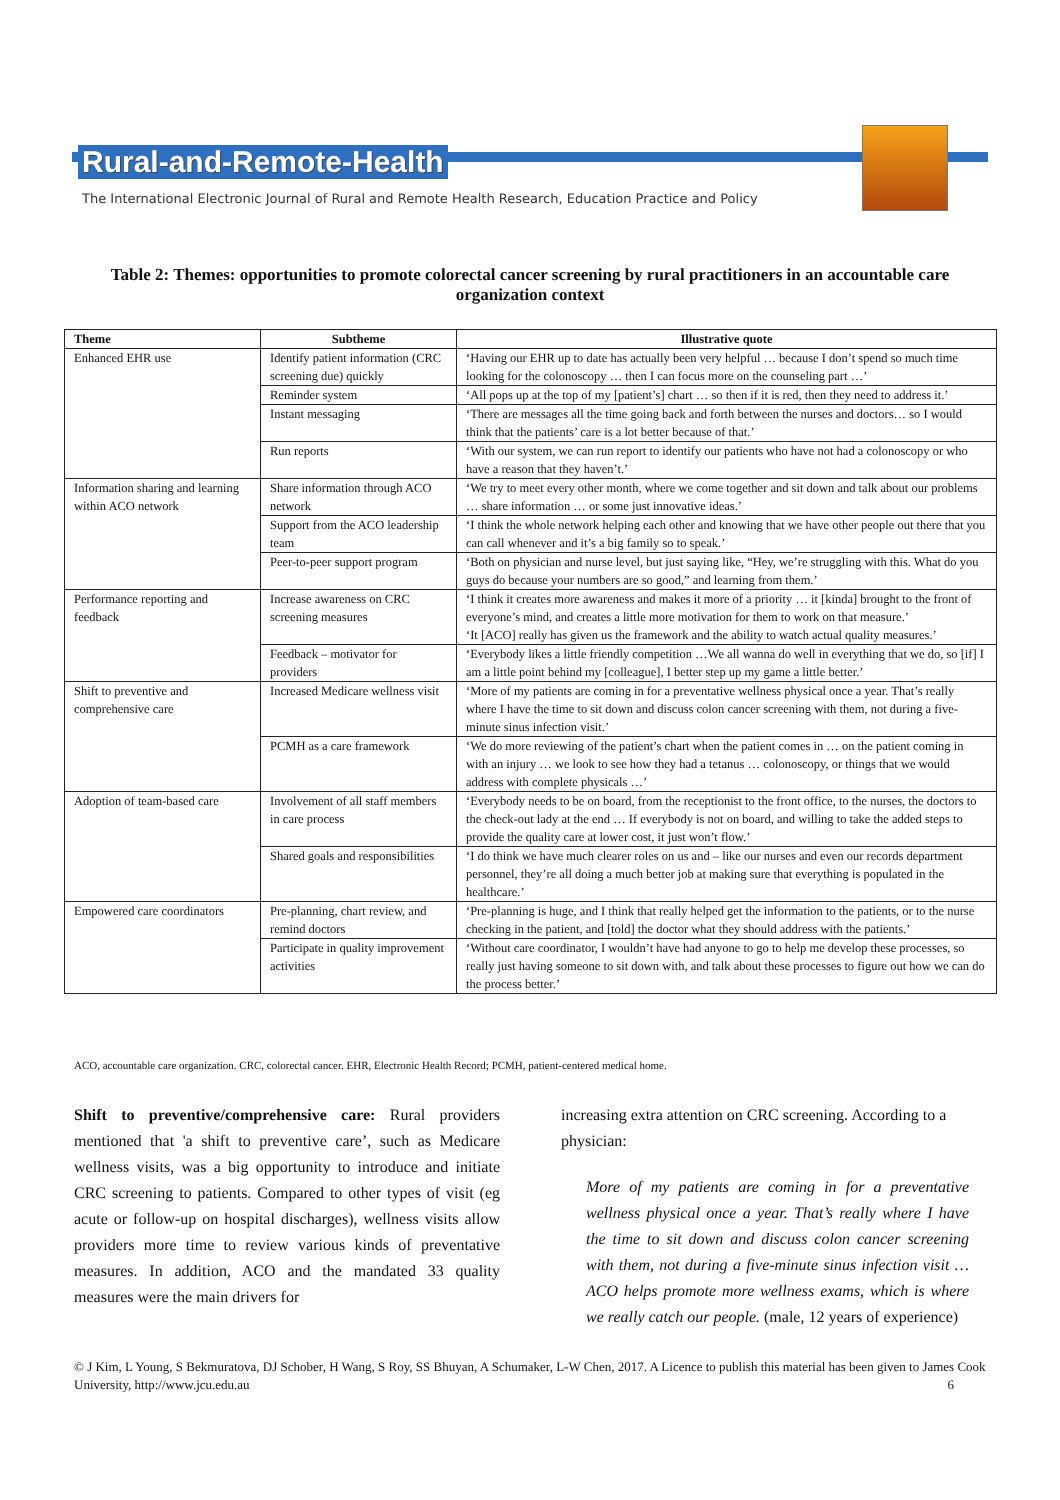Rural-and-Remote-Health
The International Electronic Journal of Rural and Remote Health Research, Education Practice and Policy
Table 2: Themes: opportunities to promote colorectal cancer screening by rural practitioners in an accountable care organization context
| Theme | Subtheme | Illustrative quote |
| --- | --- | --- |
| Enhanced EHR use | Identify patient information (CRC screening due) quickly | ‘Having our EHR up to date has actually been very helpful … because I don’t spend so much time looking for the colonoscopy … then I can focus more on the counseling part …’ |
| | Reminder system | ‘All pops up at the top of my [patient’s] chart … so then if it is red, then they need to address it.’ |
| | Instant messaging | ‘There are messages all the time going back and forth between the nurses and doctors… so I would think that the patients’ care is a lot better because of that.’ |
| | Run reports | ‘With our system, we can run report to identify our patients who have not had a colonoscopy or who have a reason that they haven’t.’ |
| Information sharing and learning within ACO network | Share information through ACO network | ‘We try to meet every other month, where we come together and sit down and talk about our problems … share information … or some just innovative ideas.’ |
| | Support from the ACO leadership team | ‘I think the whole network helping each other and knowing that we have other people out there that you can call whenever and it’s a big family so to speak.’ |
| | Peer-to-peer support program | ‘Both on physician and nurse level, but just saying like, “Hey, we’re struggling with this. What do you guys do because your numbers are so good,” and learning from them.’ |
| Performance reporting and feedback | Increase awareness on CRC screening measures | ‘I think it creates more awareness and makes it more of a priority … it [kinda] brought to the front of everyone’s mind, and creates a little more motivation for them to work on that measure.’ ‘It [ACO] really has given us the framework and the ability to watch actual quality measures.’ |
| | Feedback – motivator for providers | ‘Everybody likes a little friendly competition …We all wanna do well in everything that we do, so [if] I am a little point behind my [colleague], I better step up my game a little better.’ |
| Shift to preventive and comprehensive care | Increased Medicare wellness visit | ‘More of my patients are coming in for a preventative wellness physical once a year. That’s really where I have the time to sit down and discuss colon cancer screening with them, not during a five-minute sinus infection visit.’ |
| | PCMH as a care framework | ‘We do more reviewing of the patient’s chart when the patient comes in … on the patient coming in with an injury … we look to see how they had a tetanus … colonoscopy, or things that we would address with complete physicals …’ |
| Adoption of team-based care | Involvement of all staff members in care process | ‘Everybody needs to be on board, from the receptionist to the front office, to the nurses, the doctors to the check-out lady at the end … If everybody is not on board, and willing to take the added steps to provide the quality care at lower cost, it just won’t flow.’ |
| | Shared goals and responsibilities | ‘I do think we have much clearer roles on us and – like our nurses and even our records department personnel, they’re all doing a much better job at making sure that everything is populated in the healthcare.’ |
| Empowered care coordinators | Pre-planning, chart review, and remind doctors | ‘Pre-planning is huge, and I think that really helped get the information to the patients, or to the nurse checking in the patient, and [told] the doctor what they should address with the patients.’ |
| | Participate in quality improvement activities | ‘Without care coordinator, I wouldn’t have had anyone to go to help me develop these processes, so really just having someone to sit down with, and talk about these processes to figure out how we can do the process better.’ |
ACO, accountable care organization. CRC, colorectal cancer. EHR, Electronic Health Record; PCMH, patient-centered medical home.
Shift to preventive/comprehensive care: Rural providers mentioned that 'a shift to preventive care’, such as Medicare wellness visits, was a big opportunity to introduce and initiate CRC screening to patients. Compared to other types of visit (eg acute or follow-up on hospital discharges), wellness visits allow providers more time to review various kinds of preventative measures. In addition, ACO and the mandated 33 quality measures were the main drivers for
increasing extra attention on CRC screening. According to a physician:
More of my patients are coming in for a preventative wellness physical once a year. That’s really where I have the time to sit down and discuss colon cancer screening with them, not during a five-minute sinus infection visit … ACO helps promote more wellness exams, which is where we really catch our people. (male, 12 years of experience)
© J Kim, L Young, S Bekmuratova, DJ Schober, H Wang, S Roy, SS Bhuyan, A Schumaker, L-W Chen, 2017. A Licence to publish this material has been given to James Cook University, http://www.jcu.edu.au 6